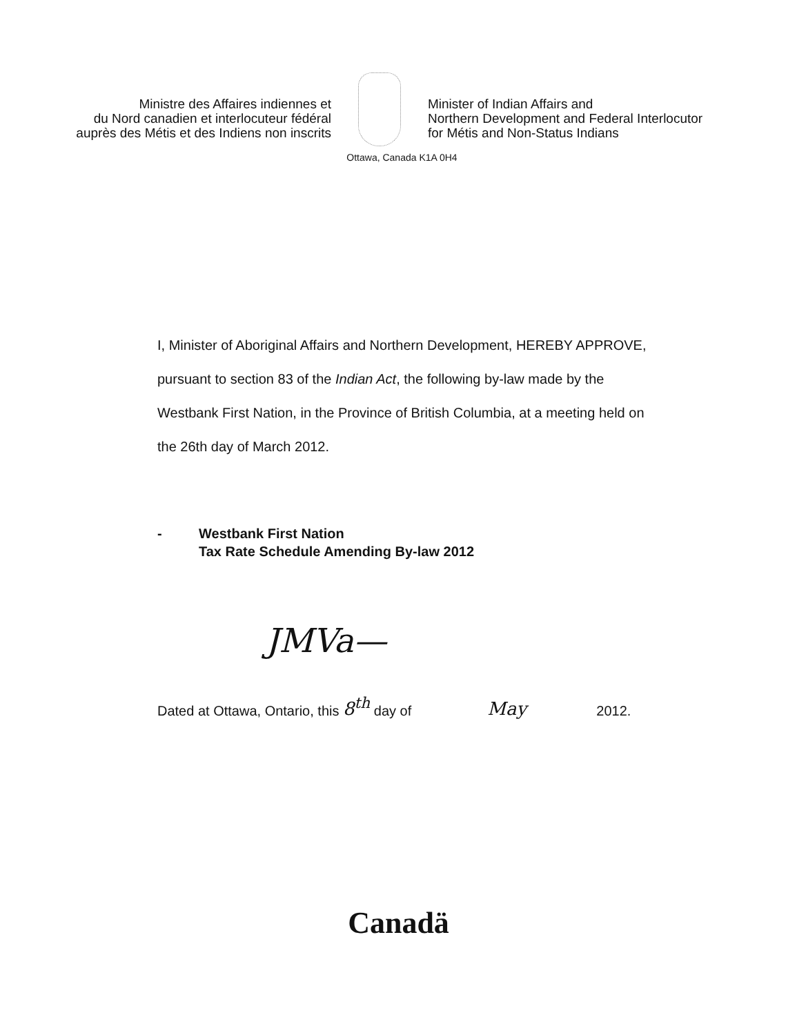Ministre des Affaires indiennes et
du Nord canadien et interlocuteur fédéral
auprès des Métis et des Indiens non inscrits
Minister of Indian Affairs and
Northern Development and Federal Interlocutor
for Métis and Non-Status Indians
Ottawa, Canada K1A 0H4
I, Minister of Aboriginal Affairs and Northern Development, HEREBY APPROVE, pursuant to section 83 of the Indian Act, the following by-law made by the Westbank First Nation, in the Province of British Columbia, at a meeting held on the 26th day of March 2012.
- Westbank First Nation
Tax Rate Schedule Amending By-law 2012
JMVa—
Dated at Ottawa, Ontario, this 8<sup>th</sup> day of May 2012.
Canadä